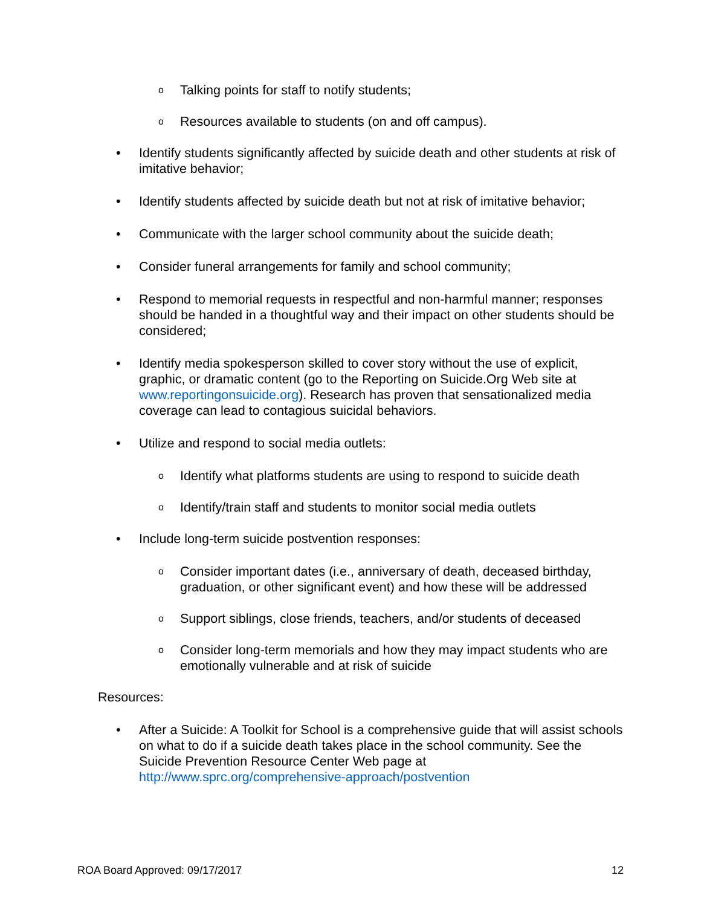o Talking points for staff to notify students;
o Resources available to students (on and off campus).
• Identify students significantly affected by suicide death and other students at risk of imitative behavior;
• Identify students affected by suicide death but not at risk of imitative behavior;
• Communicate with the larger school community about the suicide death;
• Consider funeral arrangements for family and school community;
• Respond to memorial requests in respectful and non-harmful manner; responses should be handed in a thoughtful way and their impact on other students should be considered;
• Identify media spokesperson skilled to cover story without the use of explicit, graphic, or dramatic content (go to the Reporting on Suicide.Org Web site at www.reportingonsuicide.org). Research has proven that sensationalized media coverage can lead to contagious suicidal behaviors.
• Utilize and respond to social media outlets:
o Identify what platforms students are using to respond to suicide death
o Identify/train staff and students to monitor social media outlets
• Include long-term suicide postvention responses:
o Consider important dates (i.e., anniversary of death, deceased birthday, graduation, or other significant event) and how these will be addressed
o Support siblings, close friends, teachers, and/or students of deceased
o Consider long-term memorials and how they may impact students who are emotionally vulnerable and at risk of suicide
Resources:
• After a Suicide: A Toolkit for School is a comprehensive guide that will assist schools on what to do if a suicide death takes place in the school community. See the Suicide Prevention Resource Center Web page at http://www.sprc.org/comprehensive-approach/postvention
ROA Board Approved: 09/17/2017 12